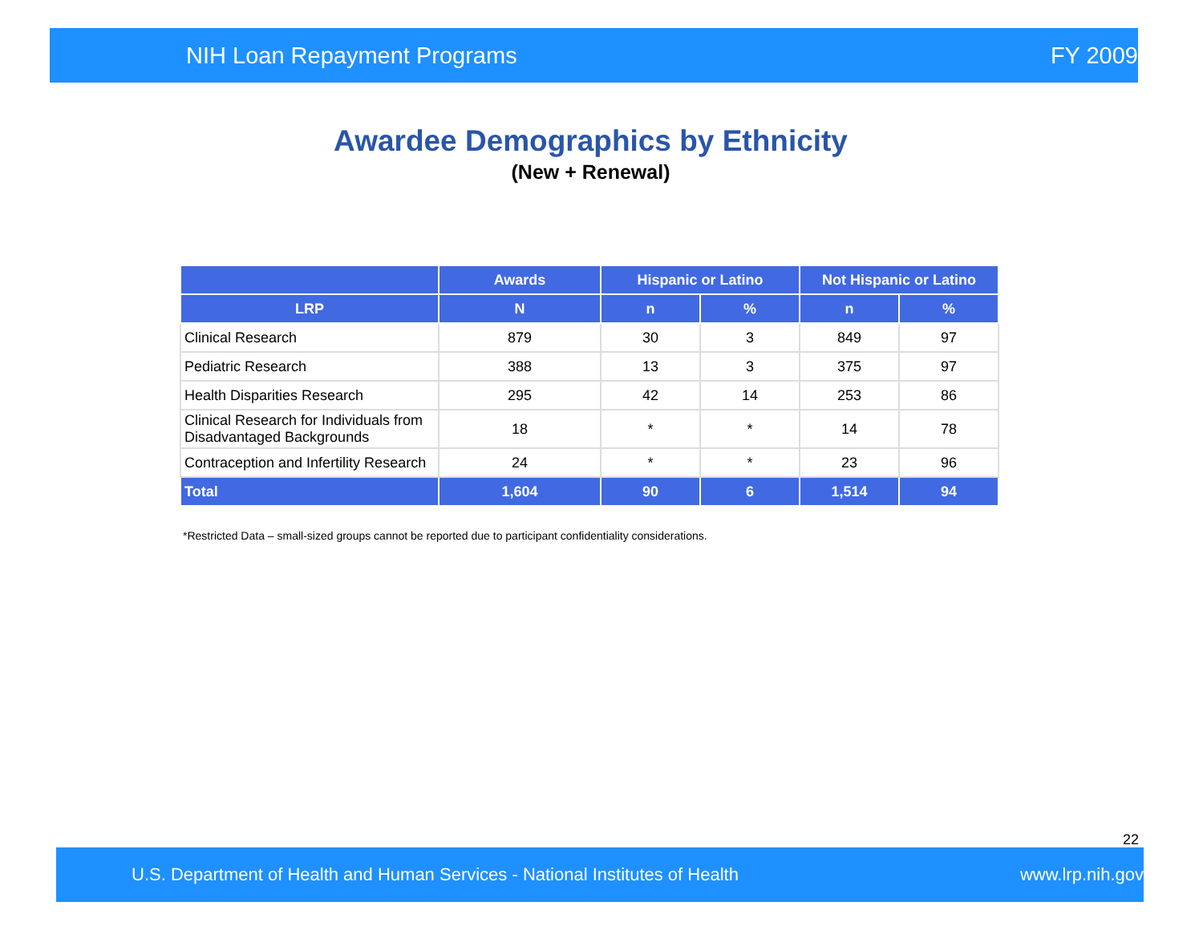NIH Loan Repayment Programs FY 2009
Awardee Demographics by Ethnicity
(New + Renewal)
| | Awards | Hispanic or Latino | | Not Hispanic or Latino | |
| --- | --- | --- | --- | --- | --- |
| LRP | N | n | % | n | % |
| Clinical Research | 879 | 30 | 3 | 849 | 97 |
| Pediatric Research | 388 | 13 | 3 | 375 | 97 |
| Health Disparities Research | 295 | 42 | 14 | 253 | 86 |
| Clinical Research for Individuals from Disadvantaged Backgrounds | 18 | * | * | 14 | 78 |
| Contraception and Infertility Research | 24 | * | * | 23 | 96 |
| Total | 1,604 | 90 | 6 | 1,514 | 94 |
*Restricted Data – small-sized groups cannot be reported due to participant confidentiality considerations.
22
U.S. Department of Health and Human Services - National Institutes of Health www.lrp.nih.gov